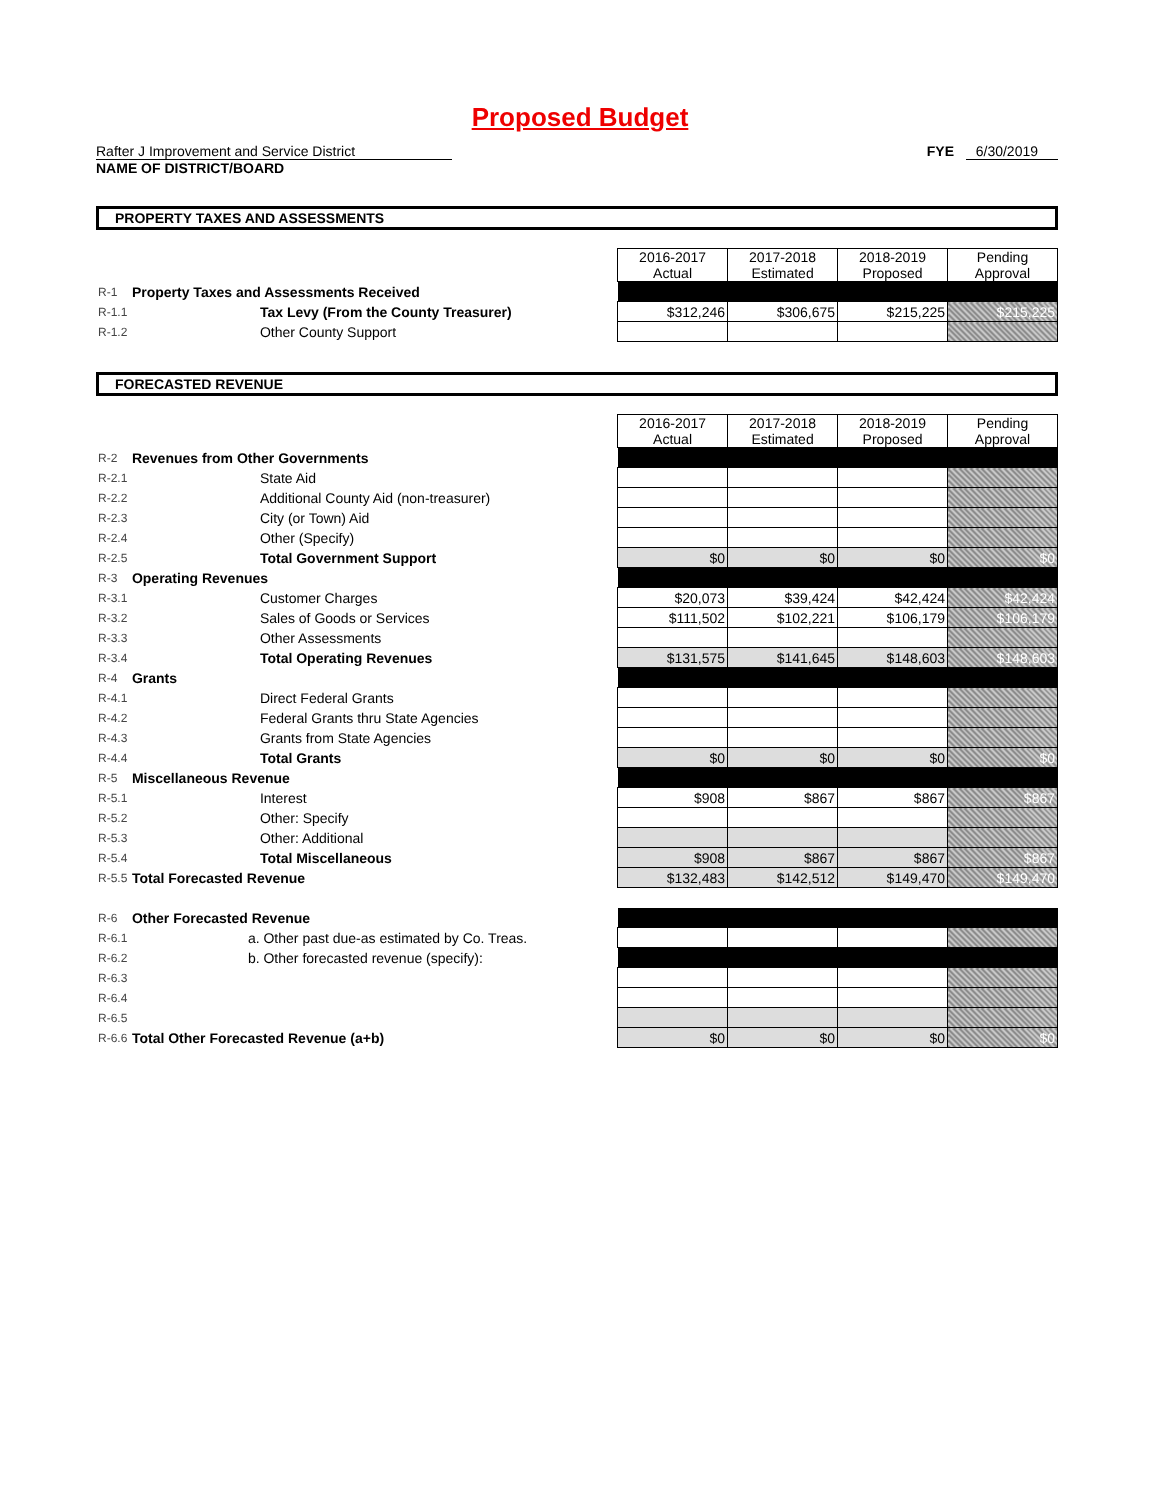Proposed Budget
Rafter J Improvement and Service District
NAME OF DISTRICT/BOARD
FYE 6/30/2019
PROPERTY TAXES AND ASSESSMENTS
| | | 2016-2017 Actual | 2017-2018 Estimated | 2018-2019 Proposed | Pending Approval |
| R-1 | Property Taxes and Assessments Received | | | | |
| R-1.1 | Tax Levy (From the County Treasurer) | $312,246 | $306,675 | $215,225 | $215,225 |
| R-1.2 | Other County Support | | | | |
FORECASTED REVENUE
| | | 2016-2017 Actual | 2017-2018 Estimated | 2018-2019 Proposed | Pending Approval |
| R-2 | Revenues from Other Governments | | | | |
| R-2.1 | State Aid | | | | |
| R-2.2 | Additional County Aid (non-treasurer) | | | | |
| R-2.3 | City (or Town) Aid | | | | |
| R-2.4 | Other (Specify) | | | | |
| R-2.5 | Total Government Support | $0 | $0 | $0 | $0 |
| R-3 | Operating Revenues | | | | |
| R-3.1 | Customer Charges | $20,073 | $39,424 | $42,424 | $42,424 |
| R-3.2 | Sales of Goods or Services | $111,502 | $102,221 | $106,179 | $106,179 |
| R-3.3 | Other Assessments | | | | |
| R-3.4 | Total Operating Revenues | $131,575 | $141,645 | $148,603 | $148,603 |
| R-4 | Grants | | | | |
| R-4.1 | Direct Federal Grants | | | | |
| R-4.2 | Federal Grants thru State Agencies | | | | |
| R-4.3 | Grants from State Agencies | | | | |
| R-4.4 | Total Grants | $0 | $0 | $0 | $0 |
| R-5 | Miscellaneous Revenue | | | | |
| R-5.1 | Interest | $908 | $867 | $867 | $867 |
| R-5.2 | Other: Specify | | | | |
| R-5.3 | Other: Additional | | | | |
| R-5.4 | Total Miscellaneous | $908 | $867 | $867 | $867 |
| R-5.5 | Total Forecasted Revenue | $132,483 | $142,512 | $149,470 | $149,470 |
| R-6 | Other Forecasted Revenue | | | | |
| R-6.1 | a. Other past due-as estimated by Co. Treas. | | | | |
| R-6.2 | b. Other forecasted revenue (specify): | | | | |
| R-6.3 | | | | | |
| R-6.4 | | | | | |
| R-6.5 | | | | | |
| R-6.6 | Total Other Forecasted Revenue (a+b) | $0 | $0 | $0 | $0 |